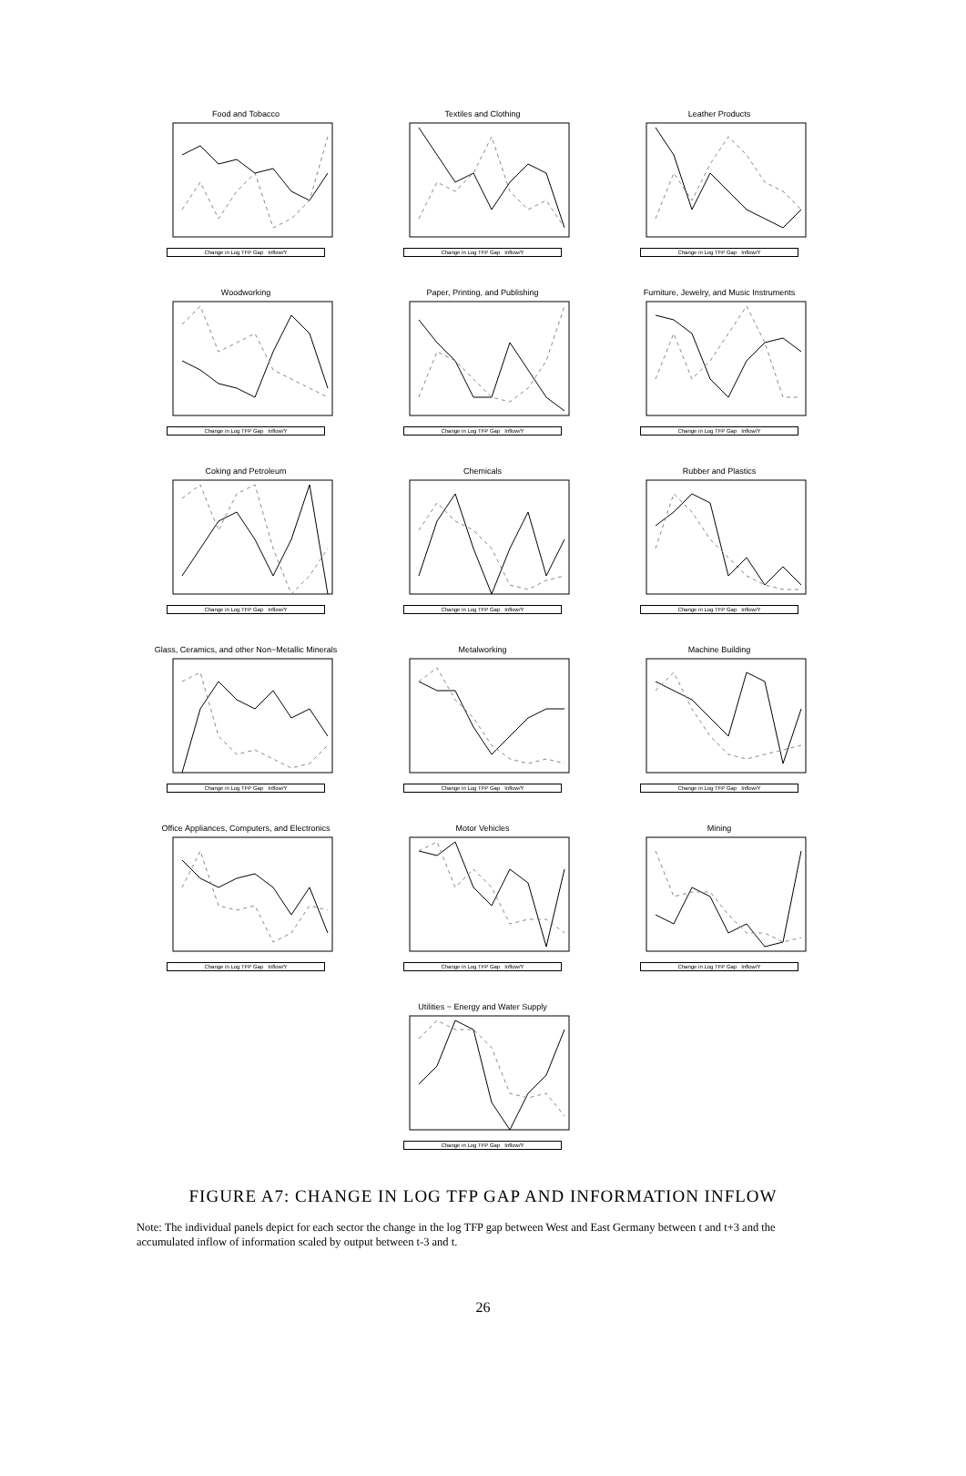Food and Tobacco
Change in Log TFP Gap Inflow/Y
Textiles and Clothing
Change in Log TFP Gap Inflow/Y
Leather Products
Change in Log TFP Gap Inflow/Y
Woodworking
Change in Log TFP Gap Inflow/Y
Paper, Printing, and Publishing
Change in Log TFP Gap Inflow/Y
Furniture, Jewelry, and Music Instruments
Change in Log TFP Gap Inflow/Y
Coking and Petroleum
Change in Log TFP Gap Inflow/Y
Chemicals
Change in Log TFP Gap Inflow/Y
Rubber and Plastics
Change in Log TFP Gap Inflow/Y
Glass, Ceramics, and other Non−Metallic Minerals
Change in Log TFP Gap Inflow/Y
Metalworking
Change in Log TFP Gap Inflow/Y
Machine Building
Change in Log TFP Gap Inflow/Y
Office Appliances, Computers, and Electronics
Change in Log TFP Gap Inflow/Y
Motor Vehicles
Change in Log TFP Gap Inflow/Y
Mining
Change in Log TFP Gap Inflow/Y
Utilities − Energy and Water Supply
Change in Log TFP Gap Inflow/Y
FIGURE A7: CHANGE IN LOG TFP GAP AND INFORMATION INFLOW
Note: The individual panels depict for each sector the change in the log TFP gap between West and East Germany between t and t+3 and the accumulated inflow of information scaled by output between t-3 and t.
26